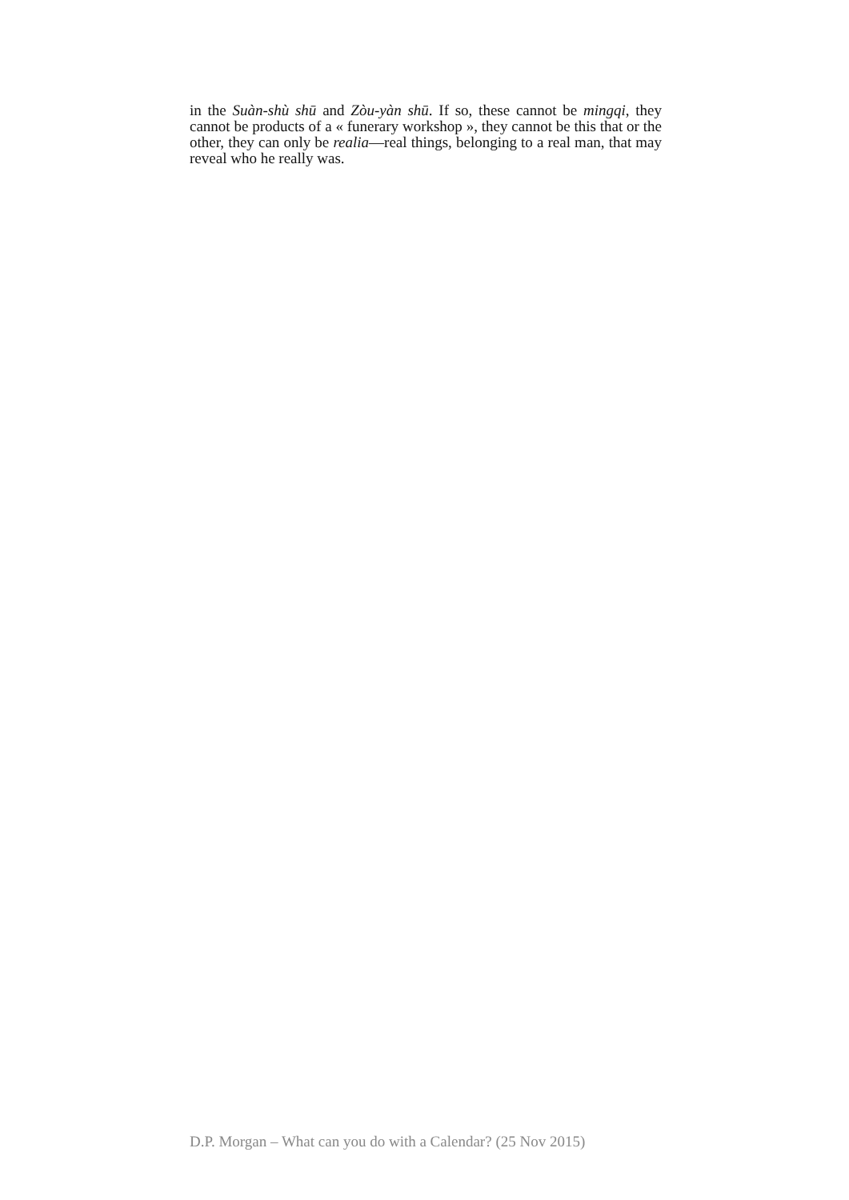in the Suàn-shù shū and Zòu-yàn shū. If so, these cannot be mingqi, they cannot be products of a « funerary workshop », they cannot be this that or the other, they can only be realia—real things, belonging to a real man, that may reveal who he really was.
D.P. Morgan – What can you do with a Calendar? (25 Nov 2015)